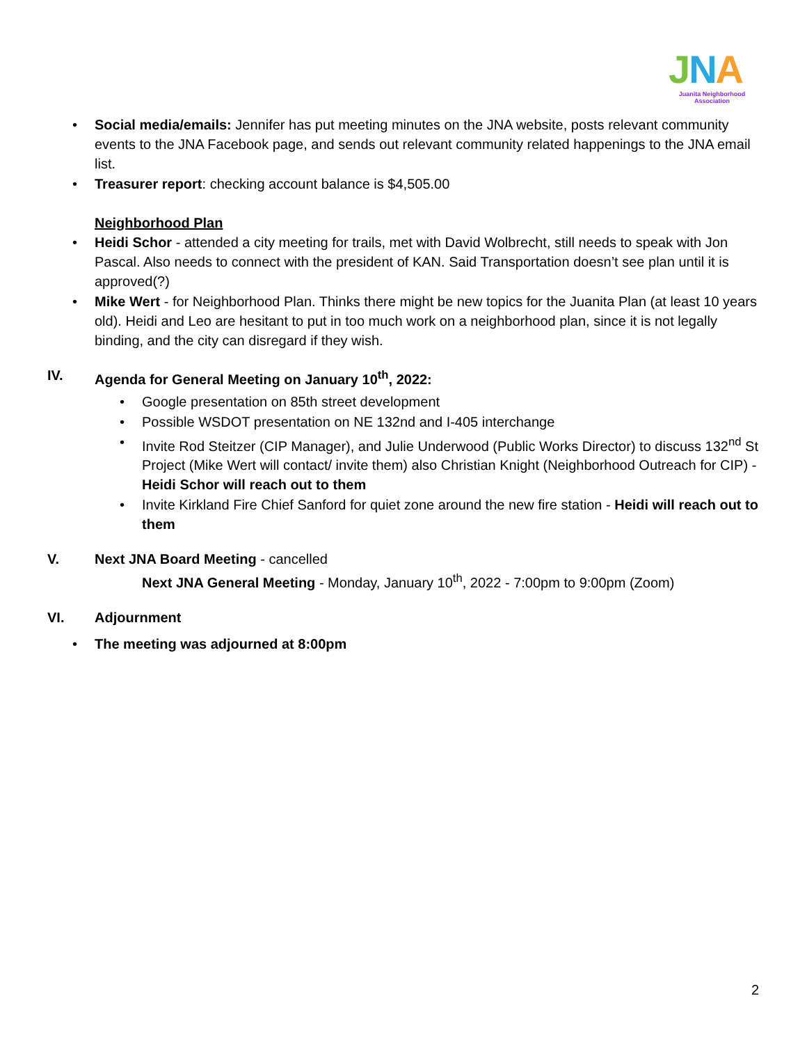JNA
Juanita Neighborhood Association
• Social media/emails: Jennifer has put meeting minutes on the JNA website, posts relevant community events to the JNA Facebook page, and sends out relevant community related happenings to the JNA email list.
• Treasurer report: checking account balance is $4,505.00
Neighborhood Plan
• Heidi Schor - attended a city meeting for trails, met with David Wolbrecht, still needs to speak with Jon Pascal. Also needs to connect with the president of KAN. Said Transportation doesn’t see plan until it is approved(?)
• Mike Wert - for Neighborhood Plan. Thinks there might be new topics for the Juanita Plan (at least 10 years old). Heidi and Leo are hesitant to put in too much work on a neighborhood plan, since it is not legally binding, and the city can disregard if they wish.
IV. Agenda for General Meeting on January 10<sup>th</sup>, 2022:
• Google presentation on 85th street development
• Possible WSDOT presentation on NE 132nd and I-405 interchange
• Invite Rod Steitzer (CIP Manager), and Julie Underwood (Public Works Director) to discuss 132<sup>nd</sup> St Project (Mike Wert will contact/ invite them) also Christian Knight (Neighborhood Outreach for CIP) - Heidi Schor will reach out to them
• Invite Kirkland Fire Chief Sanford for quiet zone around the new fire station - Heidi will reach out to them
V. Next JNA Board Meeting - cancelled
Next JNA General Meeting - Monday, January 10<sup>th</sup>, 2022 - 7:00pm to 9:00pm (Zoom)
VI. Adjournment
• The meeting was adjourned at 8:00pm
2